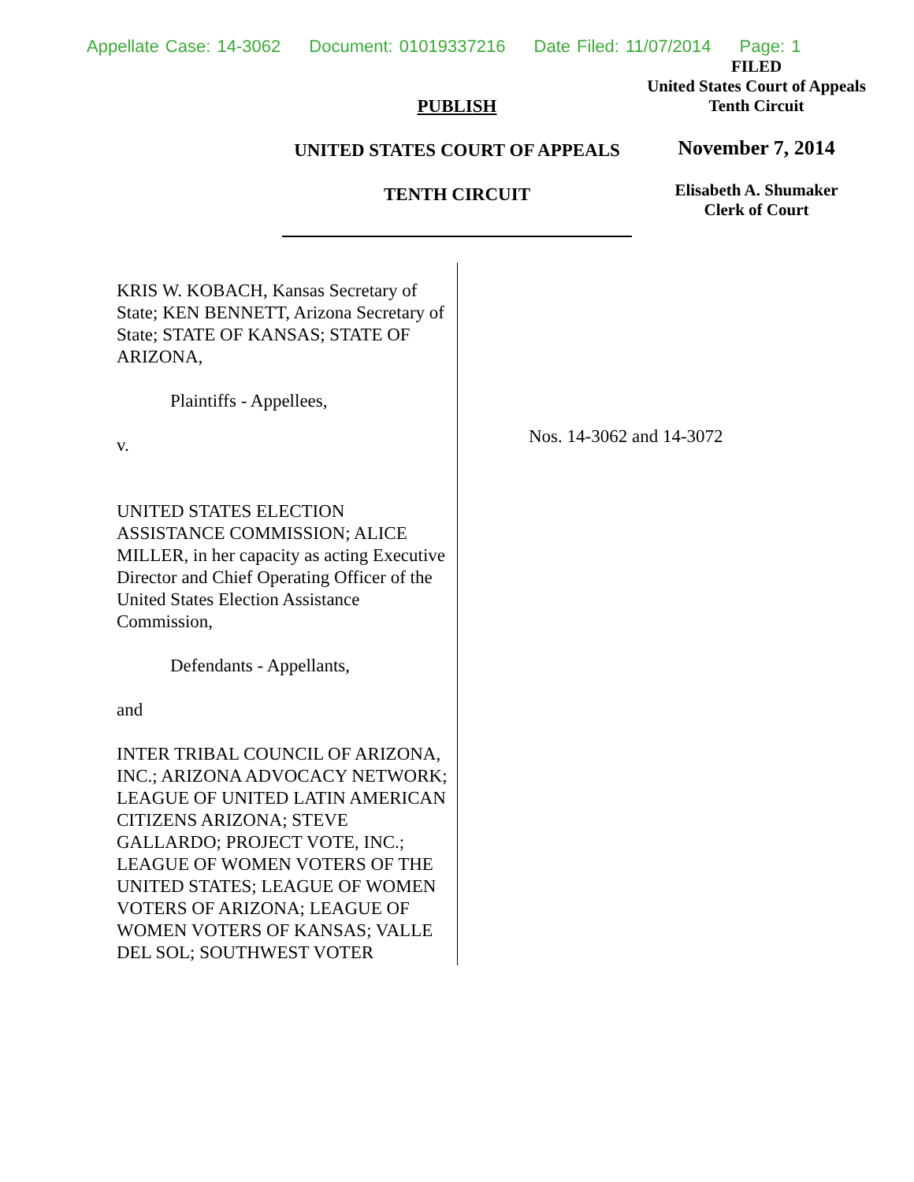Appellate Case: 14-3062 Document: 01019337216 Date Filed: 11/07/2014 Page: 1
PUBLISH
UNITED STATES COURT OF APPEALS
TENTH CIRCUIT
FILED
United States Court of Appeals
Tenth Circuit
November 7, 2014
Elisabeth A. Shumaker
Clerk of Court
KRIS W. KOBACH, Kansas Secretary of State; KEN BENNETT, Arizona Secretary of State; STATE OF KANSAS; STATE OF ARIZONA,
Plaintiffs - Appellees,
v.
UNITED STATES ELECTION ASSISTANCE COMMISSION; ALICE MILLER, in her capacity as acting Executive Director and Chief Operating Officer of the United States Election Assistance Commission,
Defendants - Appellants,
and
INTER TRIBAL COUNCIL OF ARIZONA, INC.; ARIZONA ADVOCACY NETWORK; LEAGUE OF UNITED LATIN AMERICAN CITIZENS ARIZONA; STEVE GALLARDO; PROJECT VOTE, INC.; LEAGUE OF WOMEN VOTERS OF THE UNITED STATES; LEAGUE OF WOMEN VOTERS OF ARIZONA; LEAGUE OF WOMEN VOTERS OF KANSAS; VALLE DEL SOL; SOUTHWEST VOTER
Nos. 14-3062 and 14-3072